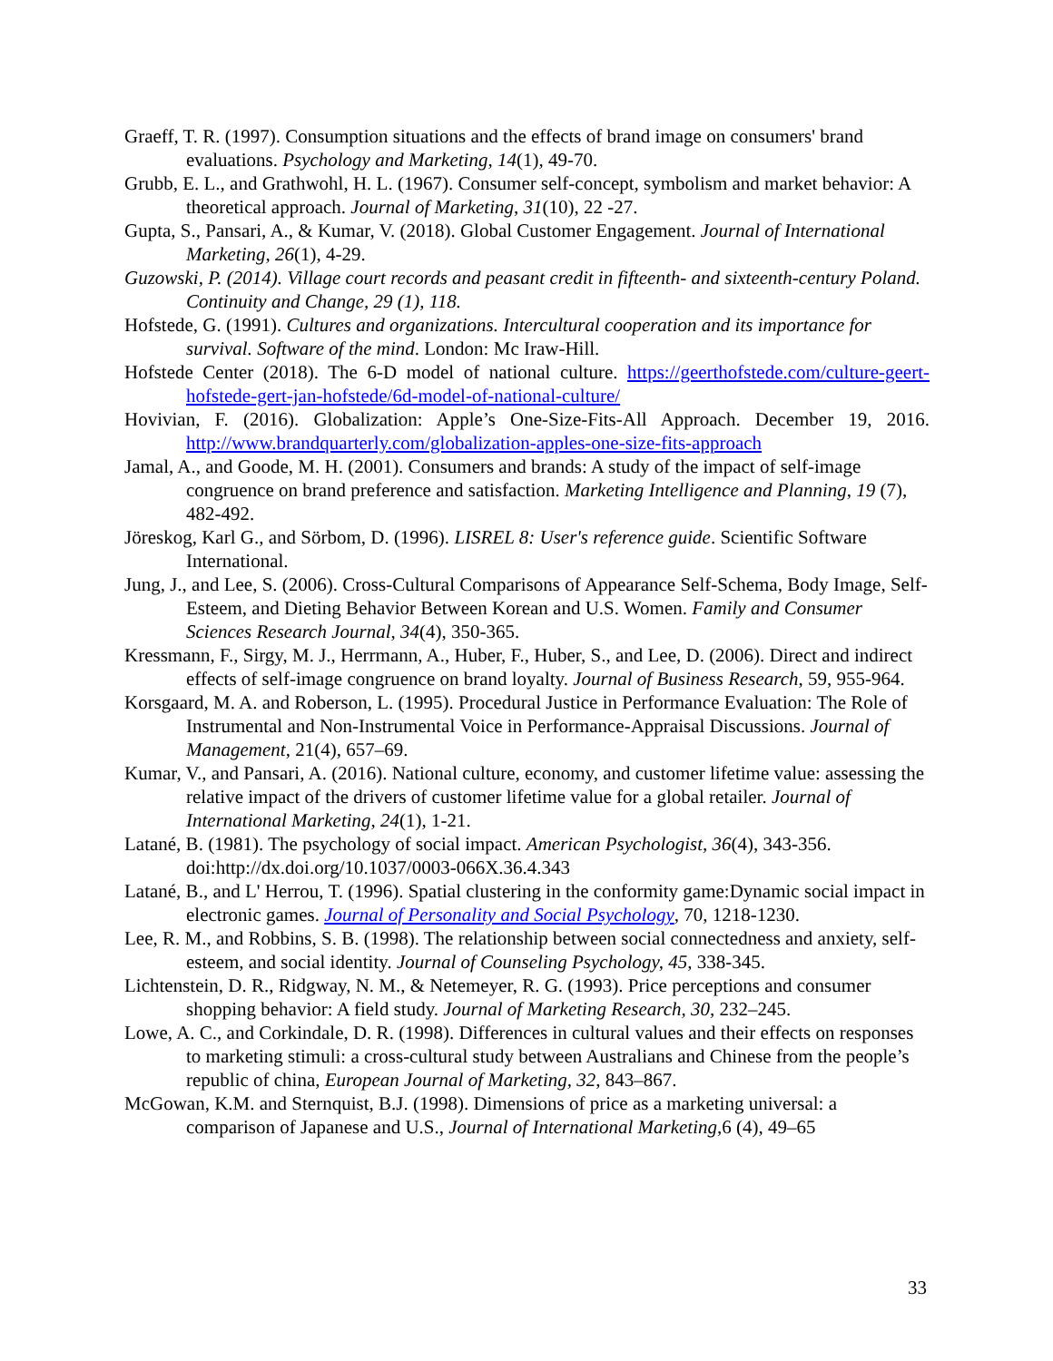Graeff, T. R. (1997). Consumption situations and the effects of brand image on consumers' brand evaluations. Psychology and Marketing, 14(1), 49-70.
Grubb, E. L., and Grathwohl, H. L. (1967). Consumer self-concept, symbolism and market behavior: A theoretical approach. Journal of Marketing, 31(10), 22 -27.
Gupta, S., Pansari, A., & Kumar, V. (2018). Global Customer Engagement. Journal of International Marketing, 26(1), 4-29.
Guzowski, P. (2014). Village court records and peasant credit in fifteenth- and sixteenth-century Poland. Continuity and Change, 29 (1), 118.
Hofstede, G. (1991). Cultures and organizations. Intercultural cooperation and its importance for survival. Software of the mind. London: Mc Iraw-Hill.
Hofstede Center (2018). The 6-D model of national culture. https://geerthofstede.com/culture-geert-hofstede-gert-jan-hofstede/6d-model-of-national-culture/
Hovivian, F. (2016). Globalization: Apple’s One-Size-Fits-All Approach. December 19, 2016. http://www.brandquarterly.com/globalization-apples-one-size-fits-approach
Jamal, A., and Goode, M. H. (2001). Consumers and brands: A study of the impact of self-image congruence on brand preference and satisfaction. Marketing Intelligence and Planning, 19 (7), 482-492.
Jöreskog, Karl G., and Sörbom, D. (1996). LISREL 8: User's reference guide. Scientific Software International.
Jung, J., and Lee, S. (2006). Cross-Cultural Comparisons of Appearance Self-Schema, Body Image, Self-Esteem, and Dieting Behavior Between Korean and U.S. Women. Family and Consumer Sciences Research Journal, 34(4), 350-365.
Kressmann, F., Sirgy, M. J., Herrmann, A., Huber, F., Huber, S., and Lee, D. (2006). Direct and indirect effects of self-image congruence on brand loyalty. Journal of Business Research, 59, 955-964.
Korsgaard, M. A. and Roberson, L. (1995). Procedural Justice in Performance Evaluation: The Role of Instrumental and Non-Instrumental Voice in Performance-Appraisal Discussions. Journal of Management, 21(4), 657–69.
Kumar, V., and Pansari, A. (2016). National culture, economy, and customer lifetime value: assessing the relative impact of the drivers of customer lifetime value for a global retailer. Journal of International Marketing, 24(1), 1-21.
Latané, B. (1981). The psychology of social impact. American Psychologist, 36(4), 343-356. doi:http://dx.doi.org/10.1037/0003-066X.36.4.343
Latané, B., and L' Herrou, T. (1996). Spatial clustering in the conformity game:Dynamic social impact in electronic games. Journal of Personality and Social Psychology, 70, 1218-1230.
Lee, R. M., and Robbins, S. B. (1998). The relationship between social connectedness and anxiety, self-esteem, and social identity. Journal of Counseling Psychology, 45, 338-345.
Lichtenstein, D. R., Ridgway, N. M., & Netemeyer, R. G. (1993). Price perceptions and consumer shopping behavior: A field study. Journal of Marketing Research, 30, 232–245.
Lowe, A. C., and Corkindale, D. R. (1998). Differences in cultural values and their effects on responses to marketing stimuli: a cross-cultural study between Australians and Chinese from the people’s republic of china, European Journal of Marketing, 32, 843–867.
McGowan, K.M. and Sternquist, B.J. (1998). Dimensions of price as a marketing universal: a comparison of Japanese and U.S., Journal of International Marketing,6 (4), 49–65
33